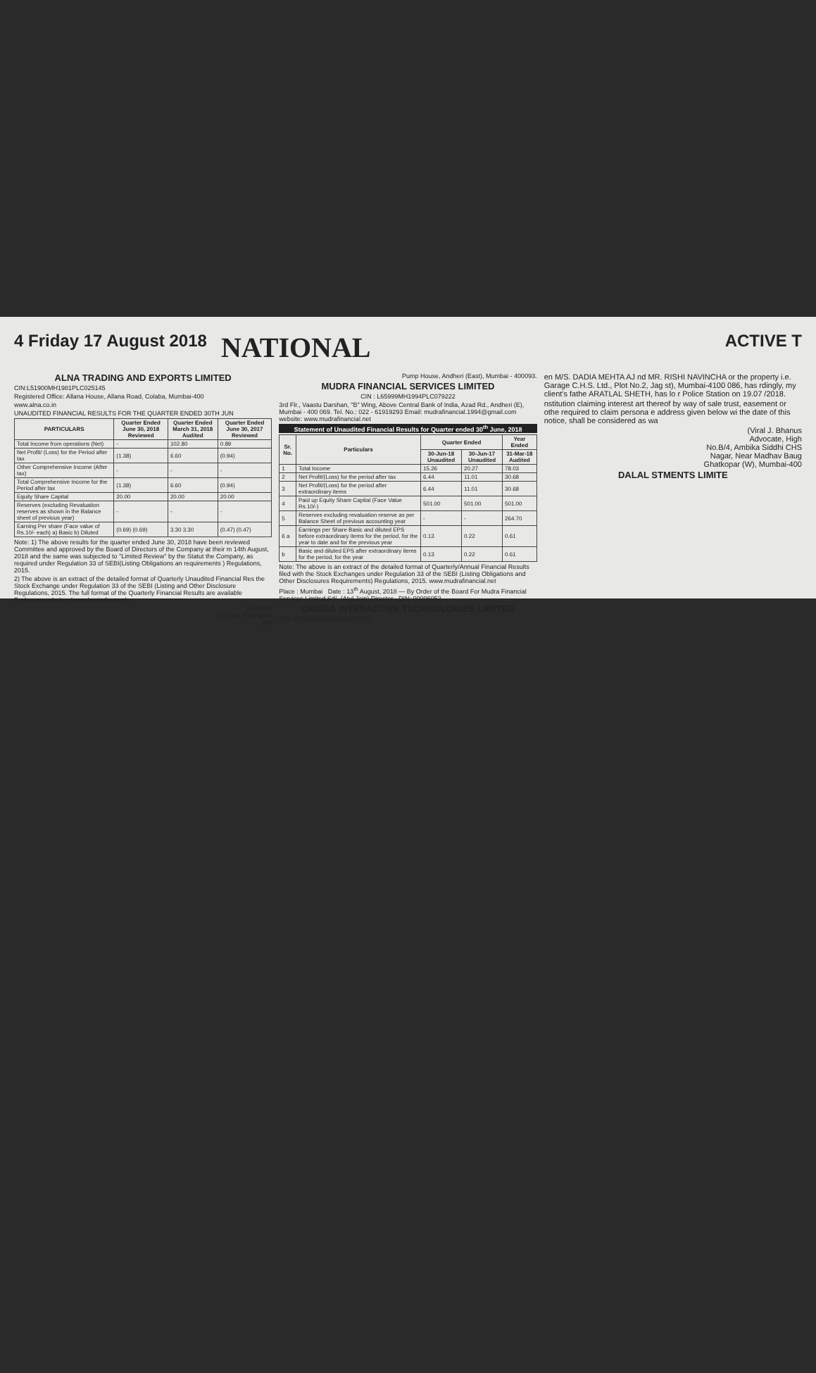4 Friday 17 August 2018 NATIONAL ACTIVE T
ALNA TRADING AND EXPORTS LIMITED
CIN:L51900MH1981PLC025145
Registered Office: Allana House, Allana Road, Colaba, Mumbai-400
www.alna.co.in
UNAUDITED FINANCIAL RESULTS FOR THE QUARTER ENDED 30TH JUN
| PARTICULARS | Quarter Ended June 30, 2018 Reviewed | Quarter Ended March 31, 2018 Audited | Quarter Ended June 30, 2017 Reviewed |
| --- | --- | --- | --- |
| Total Income from operations (Net) | - | 102.80 | 0.89 |
| Net Profit/ (Loss) for the Period after tax | (1.38) | 6.60 | (0.94) |
| Other Comprehensive Income (After tax) | - | - | - |
| Total Comprehensive Income for the Period after tax | (1.38) | 6.60 | (0.94) |
| Equity Share Capital | 20.00 | 20.00 | 20.00 |
| Reserves (excluding Revaluation reserves as shown in the Balance sheet of previous year) | - | - | - |
| Earning Per share (Face value of Rs.10/- each) a) Basic b) Diluted | (0.69) (0.69) | 3.30 3.30 | (0.47) (0.47) |
Note: 1) The above results for the quarter ended June 30, 2018 have been reviewed Committee and approved by the Board of Directors of the Company at their m 14th August, 2018 and the same was subjected to "Limited Review" by the Statut the Company, as required under Regulation 33 of SEBI(Listing Obligations an requirements ) Regulations, 2015.
2) The above is an extract of the detailed format of Quarterly Unaudited Financial Res the Stock Exchange under Regulation 33 of the SEBI (Listing and Other Disclosure Regulations, 2015. The full format of the Quarterly Financial Results are available Exchange websites (www.bseindia.com).
By Order
For Alna Trading An
(An
Pump House, Andheri (East), Mumbai - 400093.
MUDRA FINANCIAL SERVICES LIMITED
CIN : L65999MH1994PLC079222
3rd Flr., Vaastu Darshan, "B" Wing, Above Central Bank of India, Azad Rd., Andheri (E), Mumbai - 400 069. Tel. No.: 022 - 61919293 Email: mudrafinancial.1994@gmail.com website: www.mudrafinancial.net
Statement of Unaudited Financial Results for Quarter ended 30<sup>th</sup> June, 2018
| Sr. No. | Particulars | Quarter Ended | | Year Ended |
| --- | --- | --- | --- | --- |
| | | 30-Jun-18 Unaudited | 30-Jun-17 Unaudited | 31-Mar-18 Audited |
| 1 | Total Income | 15.26 | 20.27 | 78.03 |
| 2 | Net Profit/(Loss) for the period after tax | 6.44 | 11.01 | 30.68 |
| 3 | Net Profit/(Loss) for the period after extraordinary items | 6.44 | 11.01 | 30.68 |
| 4 | Paid up Equity Share Capital (Face Value Rs.10/-) | 501.00 | 501.00 | 501.00 |
| 5 | Reserves excluding revaluation reserve as per Balance Sheet of previous accounting year | - | - | 264.70 |
| 6 a | Earnings per Share Basic and diluted EPS before extraordinary items for the period, for the year to date and for the previous year | 0.13 | 0.22 | 0.61 |
| b | Basic and diluted EPS after extraordinary items for the period, for the year | 0.13 | 0.22 | 0.61 |
Note: The above is an extract of the detailed format of Quarterly/Annual Financial Results filed with the Stock Exchanges under Regulation 33 of the SEBI (Listing Obligations and Other Disclosures Requirements) Regulations, 2015. www.mudrafinancial.net
Place : Mumbai Date : 13<sup>th</sup> August, 2018 — By Order of the Board For Mudra Financial Services Limited Sd/- (Atul Jain) Director , DIN: 00096052
OMEGA INTERACTIVE TECHNOLOGIES LIMITED
CIN: L67120MH1994PLC077214
en M/S. DADIA MEHTA AJ nd MR. RISHI NAVINCHA or the property i.e. Garage C.H.S. Ltd., Plot No.2, Jag st), Mumbai-4100 086, has rdingly, my client's fathe ARATLAL SHETH, has lo r Police Station on 19.07 /2018.
nstitution claiming interest art thereof by way of sale trust, easement or othe required to claim persona e address given below wi the date of this notice, shall be considered as wa
(Viral J. Bhanus
Advocate, High
No.B/4, Ambika Siddhi CHS
Nagar, Near Madhav Baug
Ghatkopar (W), Mumbai-400
DALAL STMENTS LIMITE